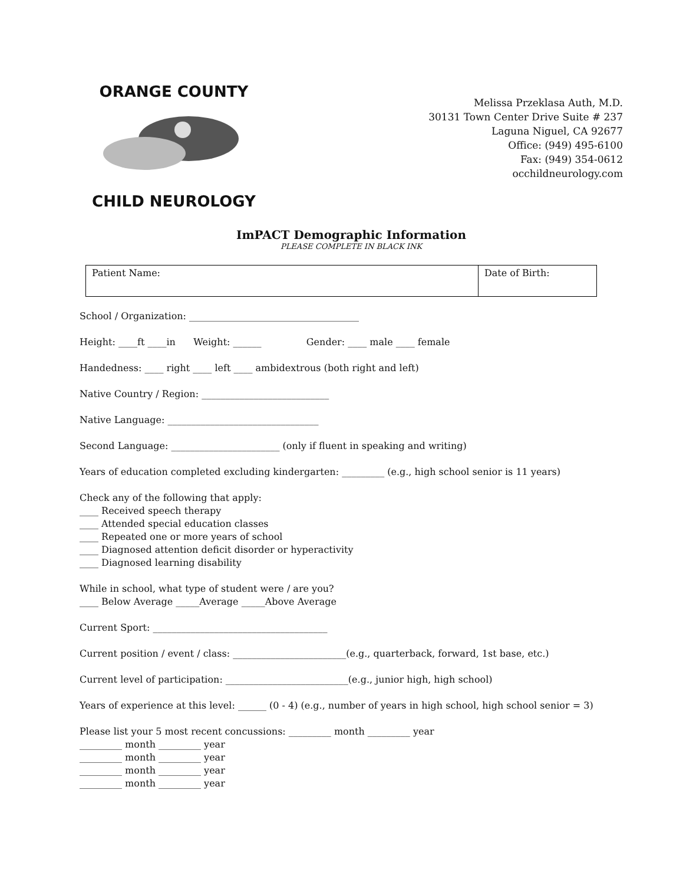ORANGE COUNTY CHILD NEUROLOGY
Melissa Przeklasa Auth, M.D.
30131 Town Center Drive Suite # 237
Laguna Niguel, CA 92677
Office: (949) 495-6100
Fax: (949) 354-0612
occhildneurology.com
ImPACT Demographic Information
PLEASE COMPLETE IN BLACK INK
| Patient Name: | Date of Birth: |
School / Organization: ____________________________________
Height: ____ft ____in Weight: ______ Gender: ____ male ____ female
Handedness: ____ right ____ left ____ ambidextrous (both right and left)
Native Country / Region: ___________________________
Native Language: ________________________________
Second Language: _______________________ (only if fluent in speaking and writing)
Years of education completed excluding kindergarten: _________ (e.g., high school senior is 11 years)
Check any of the following that apply:
____ Received speech therapy
____ Attended special education classes
____ Repeated one or more years of school
____ Diagnosed attention deficit disorder or hyperactivity
____ Diagnosed learning disability
While in school, what type of student were / are you?
____ Below Average _____Average _____Above Average
Current Sport: _____________________________________
Current position / event / class: ________________________(e.g., quarterback, forward, 1st base, etc.)
Current level of participation: __________________________(e.g., junior high, high school)
Years of experience at this level: ______ (0 - 4) (e.g., number of years in high school, high school senior = 3)
Please list your 5 most recent concussions: _________ month _________ year
_________ month _________ year
_________ month _________ year
_________ month _________ year
_________ month _________ year